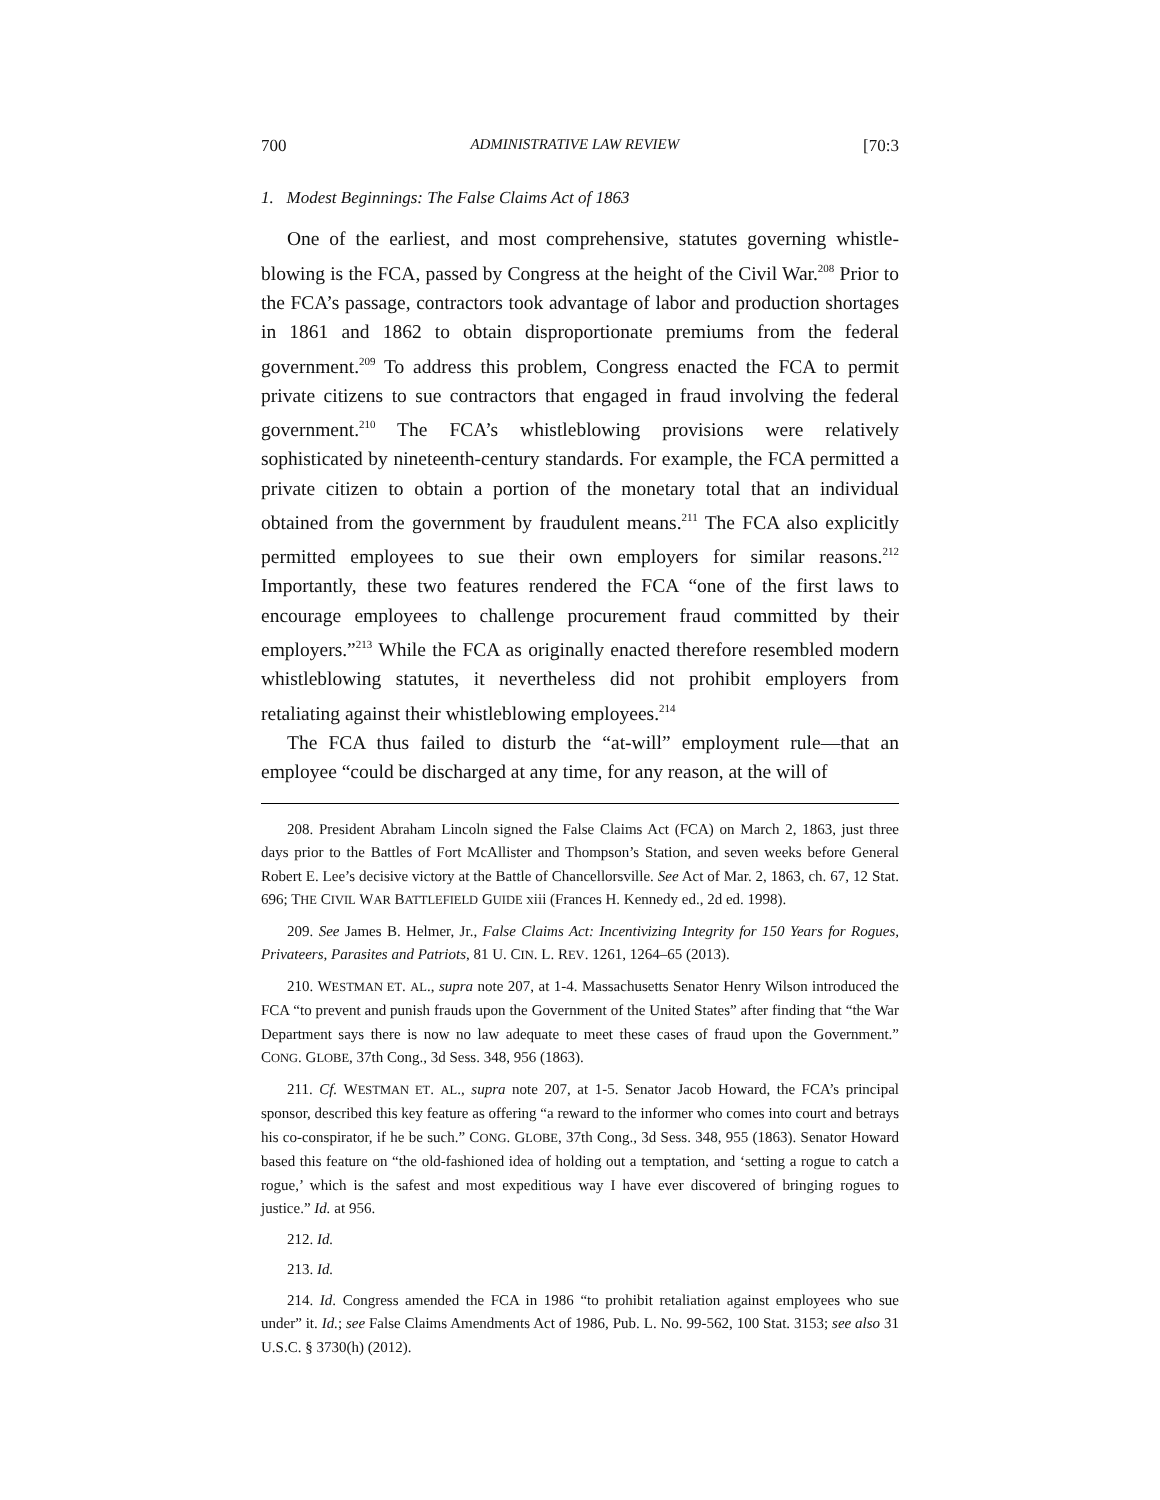700 ADMINISTRATIVE LAW REVIEW [70:3
1. Modest Beginnings: The False Claims Act of 1863
One of the earliest, and most comprehensive, statutes governing whistle­blowing is the FCA, passed by Congress at the height of the Civil War.<sup>208</sup> Prior to the FCA’s passage, contractors took advantage of labor and production shortages in 1861 and 1862 to obtain disproportionate premiums from the federal government.<sup>209</sup> To address this problem, Congress enacted the FCA to permit private citizens to sue contractors that engaged in fraud involving the federal government.<sup>210</sup> The FCA’s whistleblowing provisions were relatively sophisticated by nineteenth-century standards. For example, the FCA permitted a private citizen to obtain a portion of the monetary total that an individual obtained from the government by fraudulent means.<sup>211</sup> The FCA also explicitly permitted employees to sue their own employers for similar reasons.<sup>212</sup> Importantly, these two features rendered the FCA “one of the first laws to encourage employees to challenge procurement fraud committed by their employers.”<sup>213</sup> While the FCA as originally enacted therefore resembled modern whistleblowing statutes, it nevertheless did not prohibit employers from retaliating against their whistleblowing employees.<sup>214</sup>
The FCA thus failed to disturb the “at-will” employment rule—that an employee “could be discharged at any time, for any reason, at the will of
208. President Abraham Lincoln signed the False Claims Act (FCA) on March 2, 1863, just three days prior to the Battles of Fort McAllister and Thompson’s Station, and seven weeks before General Robert E. Lee’s decisive victory at the Battle of Chancellorsville. See Act of Mar. 2, 1863, ch. 67, 12 Stat. 696; THE CIVIL WAR BATTLEFIELD GUIDE xiii (Frances H. Kennedy ed., 2d ed. 1998).
209. See James B. Helmer, Jr., False Claims Act: Incentivizing Integrity for 150 Years for Rogues, Privateers, Parasites and Patriots, 81 U. CIN. L. REV. 1261, 1264–65 (2013).
210. WESTMAN ET. AL., supra note 207, at 1-4. Massachusetts Senator Henry Wilson introduced the FCA “to prevent and punish frauds upon the Government of the United States” after finding that “the War Department says there is now no law adequate to meet these cases of fraud upon the Government.” CONG. GLOBE, 37th Cong., 3d Sess. 348, 956 (1863).
211. Cf. WESTMAN ET. AL., supra note 207, at 1-5. Senator Jacob Howard, the FCA’s principal sponsor, described this key feature as offering “a reward to the informer who comes into court and betrays his co-conspirator, if he be such.” CONG. GLOBE, 37th Cong., 3d Sess. 348, 955 (1863). Senator Howard based this feature on “the old-fashioned idea of holding out a temptation, and ‘setting a rogue to catch a rogue,’ which is the safest and most expeditious way I have ever discovered of bringing rogues to justice.” Id. at 956.
212. Id.
213. Id.
214. Id. Congress amended the FCA in 1986 “to prohibit retaliation against employees who sue under” it. Id.; see False Claims Amendments Act of 1986, Pub. L. No. 99-562, 100 Stat. 3153; see also 31 U.S.C. § 3730(h) (2012).